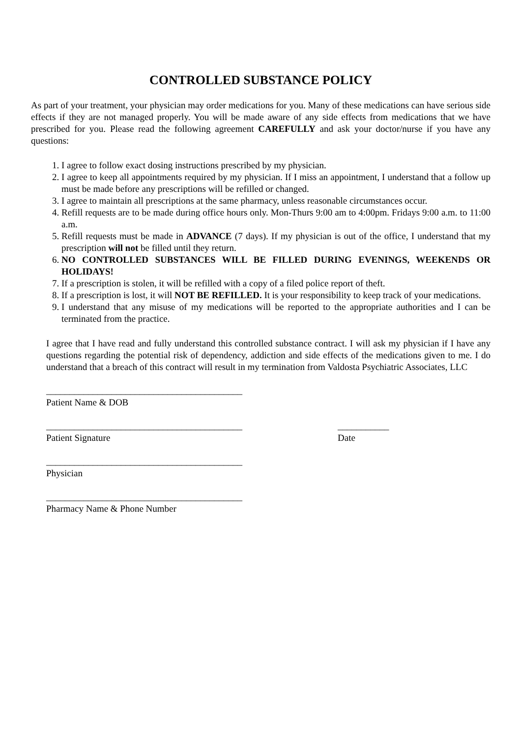CONTROLLED SUBSTANCE POLICY
As part of your treatment, your physician may order medications for you. Many of these medications can have serious side effects if they are not managed properly. You will be made aware of any side effects from medications that we have prescribed for you. Please read the following agreement CAREFULLY and ask your doctor/nurse if you have any questions:
1. I agree to follow exact dosing instructions prescribed by my physician.
2. I agree to keep all appointments required by my physician. If I miss an appointment, I understand that a follow up must be made before any prescriptions will be refilled or changed.
3. I agree to maintain all prescriptions at the same pharmacy, unless reasonable circumstances occur.
4. Refill requests are to be made during office hours only. Mon-Thurs 9:00 am to 4:00pm. Fridays 9:00 a.m. to 11:00 a.m.
5. Refill requests must be made in ADVANCE (7 days). If my physician is out of the office, I understand that my prescription will not be filled until they return.
6. NO CONTROLLED SUBSTANCES WILL BE FILLED DURING EVENINGS, WEEKENDS OR HOLIDAYS!
7. If a prescription is stolen, it will be refilled with a copy of a filed police report of theft.
8. If a prescription is lost, it will NOT BE REFILLED. It is your responsibility to keep track of your medications.
9. I understand that any misuse of my medications will be reported to the appropriate authorities and I can be terminated from the practice.
I agree that I have read and fully understand this controlled substance contract. I will ask my physician if I have any questions regarding the potential risk of dependency, addiction and side effects of the medications given to me. I do understand that a breach of this contract will result in my termination from Valdosta Psychiatric Associates, LLC
__________________________________________
Patient Name & DOB
__________________________________________
Patient Signature
___________
Date
__________________________________________
Physician
__________________________________________
Pharmacy Name & Phone Number